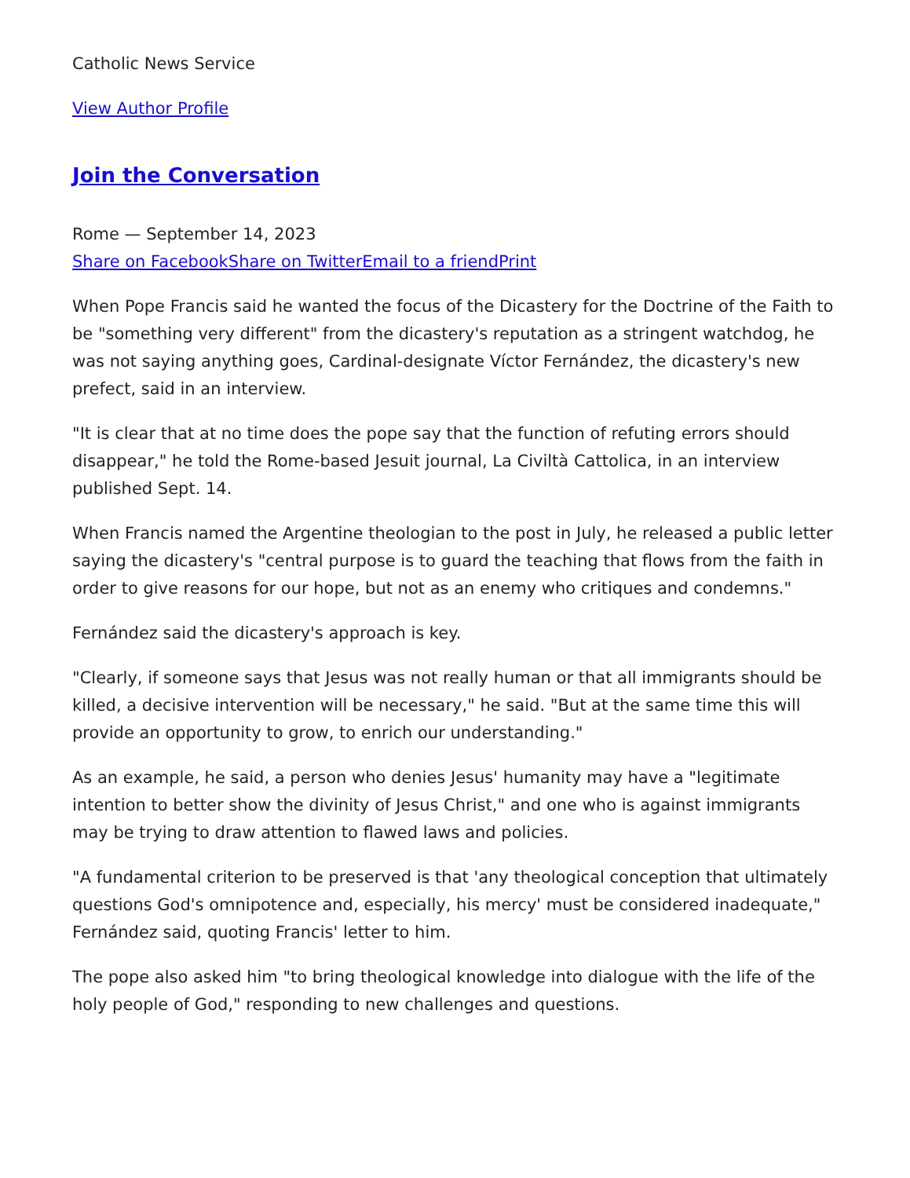Catholic News Service
View Author Profile
Join the Conversation
Rome — September 14, 2023
Share on Facebook Share on Twitter Email to a friend Print
When Pope Francis said he wanted the focus of the Dicastery for the Doctrine of the Faith to be "something very different" from the dicastery's reputation as a stringent watchdog, he was not saying anything goes, Cardinal-designate Víctor Fernández, the dicastery's new prefect, said in an interview.
"It is clear that at no time does the pope say that the function of refuting errors should disappear," he told the Rome-based Jesuit journal, La Civiltà Cattolica, in an interview published Sept. 14.
When Francis named the Argentine theologian to the post in July, he released a public letter saying the dicastery's "central purpose is to guard the teaching that flows from the faith in order to give reasons for our hope, but not as an enemy who critiques and condemns."
Fernández said the dicastery's approach is key.
"Clearly, if someone says that Jesus was not really human or that all immigrants should be killed, a decisive intervention will be necessary," he said. "But at the same time this will provide an opportunity to grow, to enrich our understanding."
As an example, he said, a person who denies Jesus' humanity may have a "legitimate intention to better show the divinity of Jesus Christ," and one who is against immigrants may be trying to draw attention to flawed laws and policies.
"A fundamental criterion to be preserved is that 'any theological conception that ultimately questions God's omnipotence and, especially, his mercy' must be considered inadequate," Fernández said, quoting Francis' letter to him.
The pope also asked him "to bring theological knowledge into dialogue with the life of the holy people of God," responding to new challenges and questions.